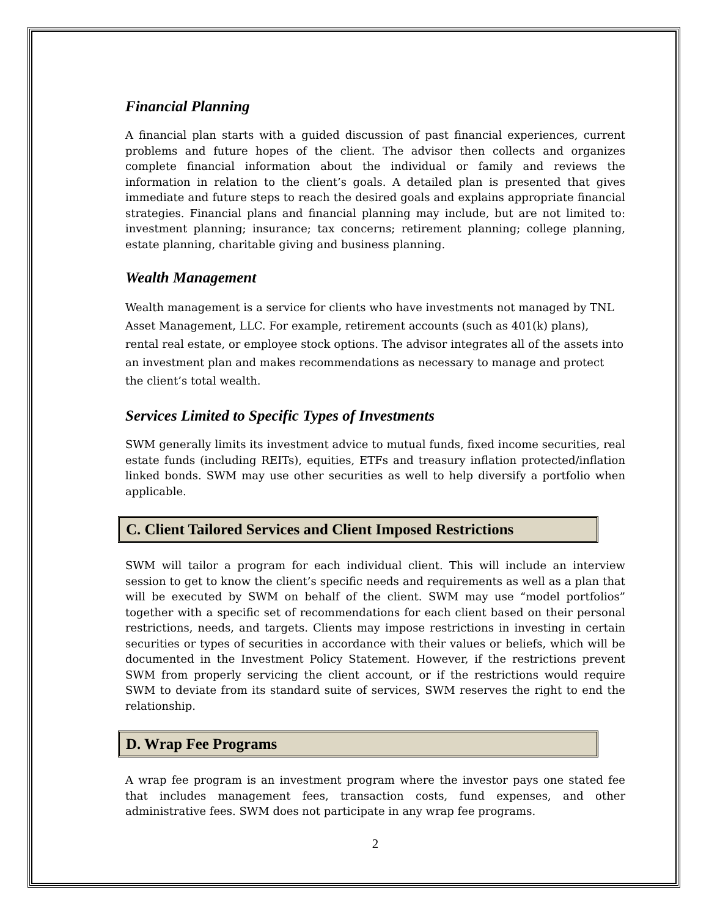Financial Planning
A financial plan starts with a guided discussion of past financial experiences, current problems and future hopes of the client. The advisor then collects and organizes complete financial information about the individual or family and reviews the information in relation to the client’s goals. A detailed plan is presented that gives immediate and future steps to reach the desired goals and explains appropriate financial strategies. Financial plans and financial planning may include, but are not limited to: investment planning; insurance; tax concerns; retirement planning; college planning, estate planning, charitable giving and business planning.
Wealth Management
Wealth management is a service for clients who have investments not managed by TNL Asset Management, LLC. For example, retirement accounts (such as 401(k) plans), rental real estate, or employee stock options. The advisor integrates all of the assets into an investment plan and makes recommendations as necessary to manage and protect the client’s total wealth.
Services Limited to Specific Types of Investments
SWM generally limits its investment advice to mutual funds, fixed income securities, real estate funds (including REITs), equities, ETFs and treasury inflation protected/inflation linked bonds. SWM may use other securities as well to help diversify a portfolio when applicable.
C. Client Tailored Services and Client Imposed Restrictions
SWM will tailor a program for each individual client. This will include an interview session to get to know the client’s specific needs and requirements as well as a plan that will be executed by SWM on behalf of the client. SWM may use “model portfolios” together with a specific set of recommendations for each client based on their personal restrictions, needs, and targets. Clients may impose restrictions in investing in certain securities or types of securities in accordance with their values or beliefs, which will be documented in the Investment Policy Statement. However, if the restrictions prevent SWM from properly servicing the client account, or if the restrictions would require SWM to deviate from its standard suite of services, SWM reserves the right to end the relationship.
D. Wrap Fee Programs
A wrap fee program is an investment program where the investor pays one stated fee that includes management fees, transaction costs, fund expenses, and other administrative fees. SWM does not participate in any wrap fee programs.
2